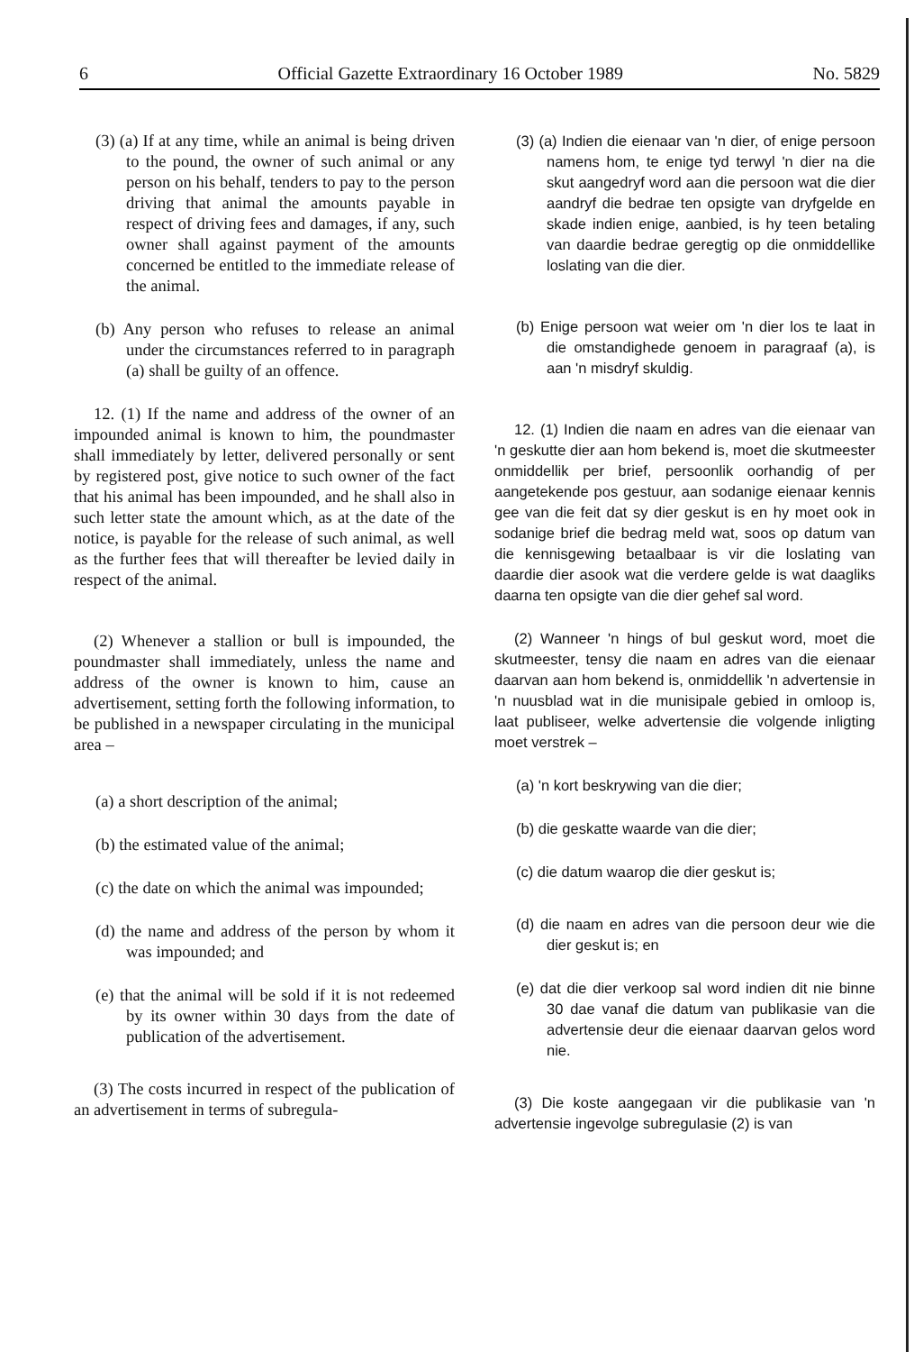6 Official Gazette Extraordinary 16 October 1989 No. 5829
(3) (a) If at any time, while an animal is being driven to the pound, the owner of such animal or any person on his behalf, tenders to pay to the person driving that animal the amounts payable in respect of driving fees and damages, if any, such owner shall against payment of the amounts concerned be entitled to the immediate release of the animal.
(b) Any person who refuses to release an animal under the circumstances referred to in paragraph (a) shall be guilty of an offence.
12. (1) If the name and address of the owner of an impounded animal is known to him, the poundmaster shall immediately by letter, delivered personally or sent by registered post, give notice to such owner of the fact that his animal has been impounded, and he shall also in such letter state the amount which, as at the date of the notice, is payable for the release of such animal, as well as the further fees that will thereafter be levied daily in respect of the animal.
(2) Whenever a stallion or bull is impounded, the poundmaster shall immediately, unless the name and address of the owner is known to him, cause an advertisement, setting forth the following information, to be published in a newspaper circulating in the municipal area –
(a) a short description of the animal;
(b) the estimated value of the animal;
(c) the date on which the animal was impounded;
(d) the name and address of the person by whom it was impounded; and
(e) that the animal will be sold if it is not redeemed by its owner within 30 days from the date of publication of the advertisement.
(3) The costs incurred in respect of the publication of an advertisement in terms of subregula-
(3) (a) Indien die eienaar van 'n dier, of enige persoon namens hom, te enige tyd terwyl 'n dier na die skut aangedryf word aan die persoon wat die dier aandryf die bedrae ten opsigte van dryfgelde en skade indien enige, aanbied, is hy teen betaling van daardie bedrae geregtig op die onmiddellike loslating van die dier.
(b) Enige persoon wat weier om 'n dier los te laat in die omstandighede genoem in paragraaf (a), is aan 'n misdryf skuldig.
12. (1) Indien die naam en adres van die eienaar van 'n geskutte dier aan hom bekend is, moet die skutmeester onmiddellik per brief, persoonlik oorhandig of per aangetekende pos gestuur, aan sodanige eienaar kennis gee van die feit dat sy dier geskut is en hy moet ook in sodanige brief die bedrag meld wat, soos op datum van die kennisgewing betaalbaar is vir die loslating van daardie dier asook wat die verdere gelde is wat daagliks daarna ten opsigte van die dier gehef sal word.
(2) Wanneer 'n hings of bul geskut word, moet die skutmeester, tensy die naam en adres van die eienaar daarvan aan hom bekend is, onmiddellik 'n advertensie in 'n nuusblad wat in die munisipale gebied in omloop is, laat publiseer, welke advertensie die volgende inligting moet verstrek –
(a) 'n kort beskrywing van die dier;
(b) die geskatte waarde van die dier;
(c) die datum waarop die dier geskut is;
(d) die naam en adres van die persoon deur wie die dier geskut is; en
(e) dat die dier verkoop sal word indien dit nie binne 30 dae vanaf die datum van publikasie van die advertensie deur die eienaar daarvan gelos word nie.
(3) Die koste aangegaan vir die publikasie van 'n advertensie ingevolge subregulasie (2) is van